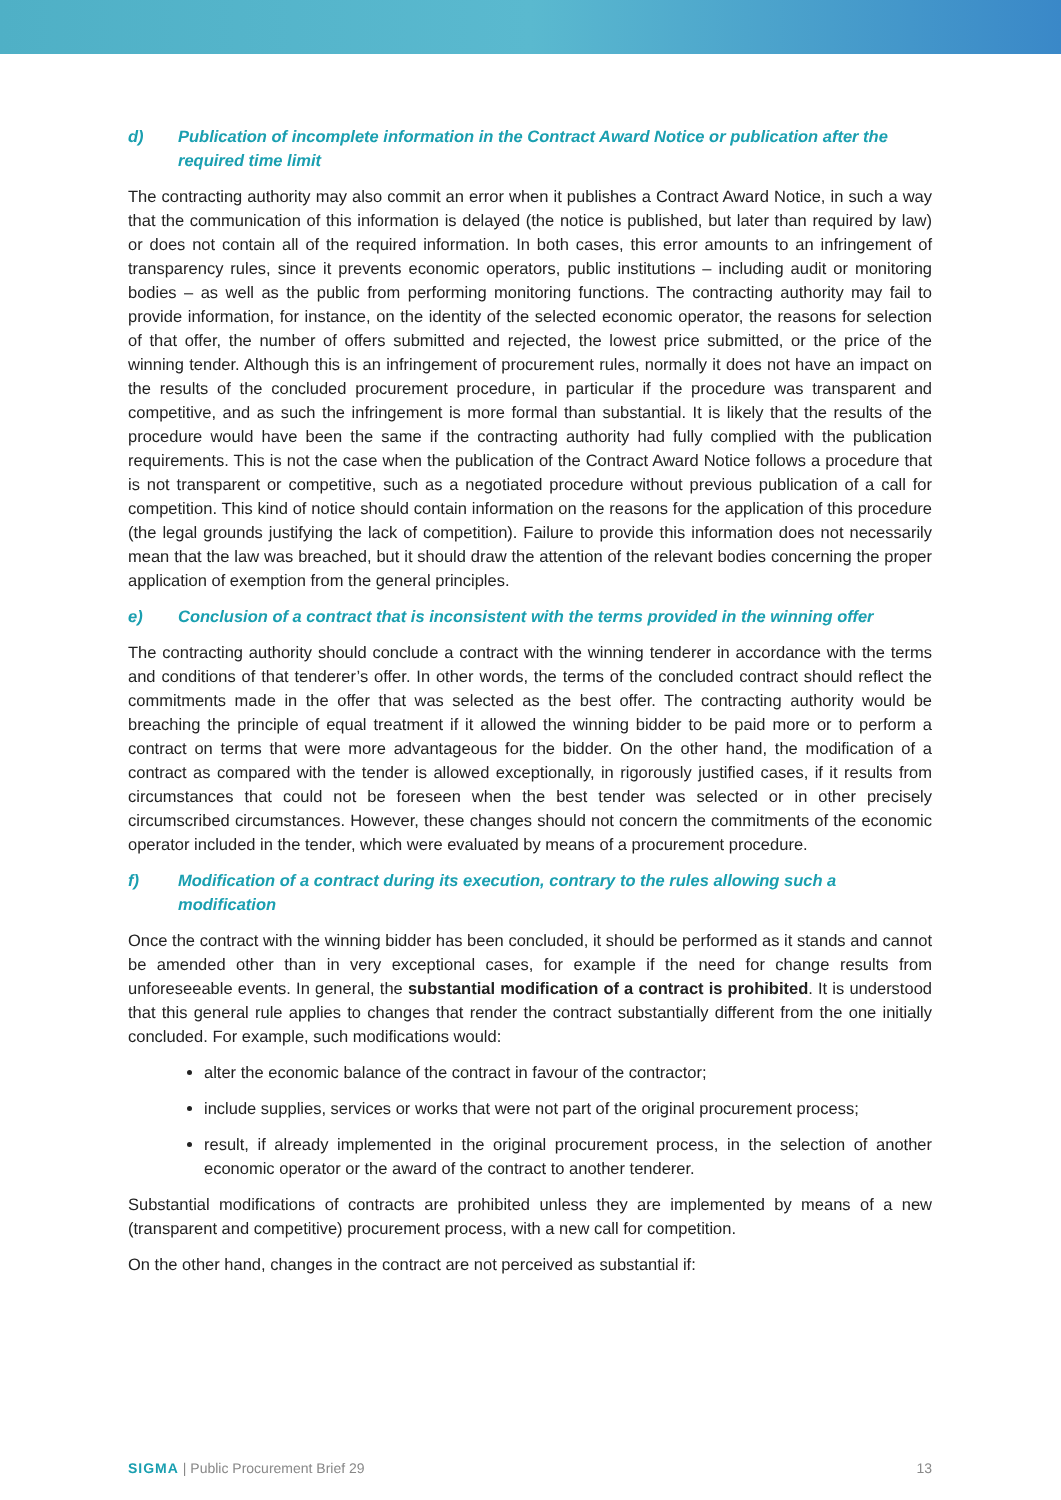d) Publication of incomplete information in the Contract Award Notice or publication after the required time limit
The contracting authority may also commit an error when it publishes a Contract Award Notice, in such a way that the communication of this information is delayed (the notice is published, but later than required by law) or does not contain all of the required information. In both cases, this error amounts to an infringement of transparency rules, since it prevents economic operators, public institutions – including audit or monitoring bodies – as well as the public from performing monitoring functions. The contracting authority may fail to provide information, for instance, on the identity of the selected economic operator, the reasons for selection of that offer, the number of offers submitted and rejected, the lowest price submitted, or the price of the winning tender. Although this is an infringement of procurement rules, normally it does not have an impact on the results of the concluded procurement procedure, in particular if the procedure was transparent and competitive, and as such the infringement is more formal than substantial. It is likely that the results of the procedure would have been the same if the contracting authority had fully complied with the publication requirements. This is not the case when the publication of the Contract Award Notice follows a procedure that is not transparent or competitive, such as a negotiated procedure without previous publication of a call for competition. This kind of notice should contain information on the reasons for the application of this procedure (the legal grounds justifying the lack of competition). Failure to provide this information does not necessarily mean that the law was breached, but it should draw the attention of the relevant bodies concerning the proper application of exemption from the general principles.
e) Conclusion of a contract that is inconsistent with the terms provided in the winning offer
The contracting authority should conclude a contract with the winning tenderer in accordance with the terms and conditions of that tenderer’s offer. In other words, the terms of the concluded contract should reflect the commitments made in the offer that was selected as the best offer. The contracting authority would be breaching the principle of equal treatment if it allowed the winning bidder to be paid more or to perform a contract on terms that were more advantageous for the bidder. On the other hand, the modification of a contract as compared with the tender is allowed exceptionally, in rigorously justified cases, if it results from circumstances that could not be foreseen when the best tender was selected or in other precisely circumscribed circumstances. However, these changes should not concern the commitments of the economic operator included in the tender, which were evaluated by means of a procurement procedure.
f) Modification of a contract during its execution, contrary to the rules allowing such a modification
Once the contract with the winning bidder has been concluded, it should be performed as it stands and cannot be amended other than in very exceptional cases, for example if the need for change results from unforeseeable events. In general, the substantial modification of a contract is prohibited. It is understood that this general rule applies to changes that render the contract substantially different from the one initially concluded. For example, such modifications would:
alter the economic balance of the contract in favour of the contractor;
include supplies, services or works that were not part of the original procurement process;
result, if already implemented in the original procurement process, in the selection of another economic operator or the award of the contract to another tenderer.
Substantial modifications of contracts are prohibited unless they are implemented by means of a new (transparent and competitive) procurement process, with a new call for competition.
On the other hand, changes in the contract are not perceived as substantial if:
SIGMA | Public Procurement Brief 29 13